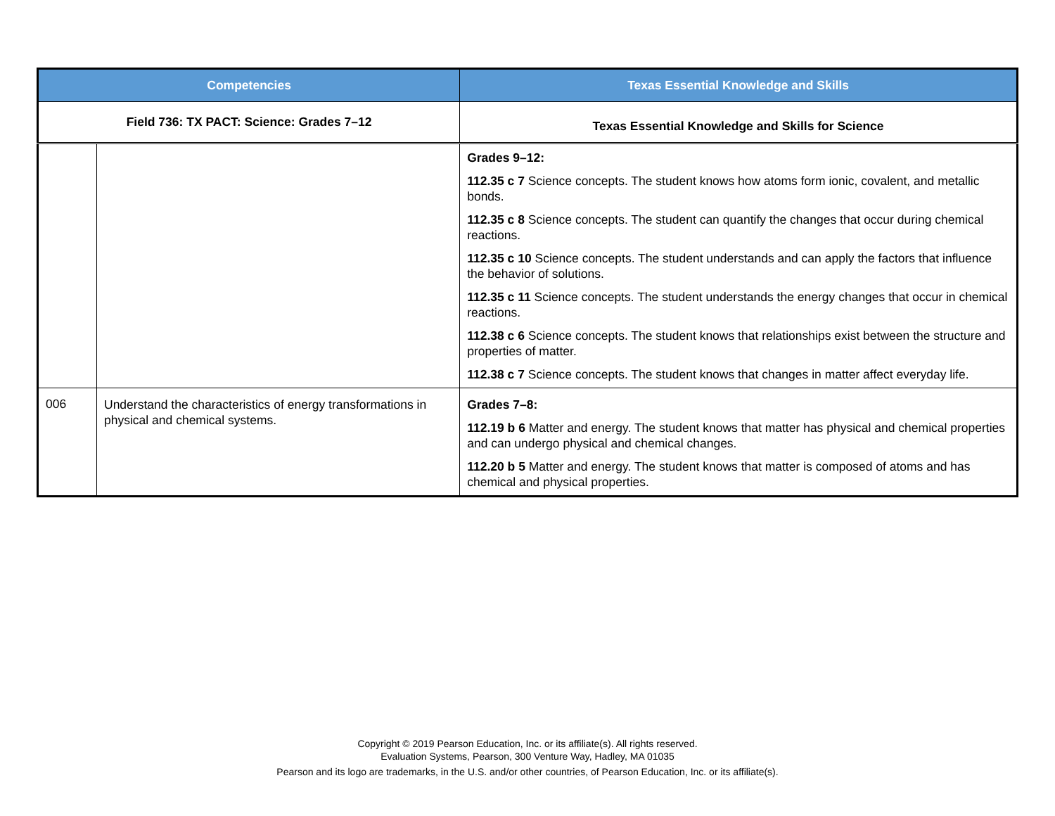| Competencies | | Texas Essential Knowledge and Skills |
| --- | --- | --- |
| Field 736: TX PACT: Science: Grades 7–12 | | Texas Essential Knowledge and Skills for Science |
| | | Grades 9–12: 112.35 c 7 Science concepts. The student knows how atoms form ionic, covalent, and metallic bonds. 112.35 c 8 Science concepts. The student can quantify the changes that occur during chemical reactions. 112.35 c 10 Science concepts. The student understands and can apply the factors that influence the behavior of solutions. 112.35 c 11 Science concepts. The student understands the energy changes that occur in chemical reactions. 112.38 c 6 Science concepts. The student knows that relationships exist between the structure and properties of matter. 112.38 c 7 Science concepts. The student knows that changes in matter affect everyday life. |
| 006 | Understand the characteristics of energy transformations in physical and chemical systems. | Grades 7–8: 112.19 b 6 Matter and energy. The student knows that matter has physical and chemical properties and can undergo physical and chemical changes. 112.20 b 5 Matter and energy. The student knows that matter is composed of atoms and has chemical and physical properties. |
Copyright © 2019 Pearson Education, Inc. or its affiliate(s). All rights reserved.
Evaluation Systems, Pearson, 300 Venture Way, Hadley, MA 01035
Pearson and its logo are trademarks, in the U.S. and/or other countries, of Pearson Education, Inc. or its affiliate(s).